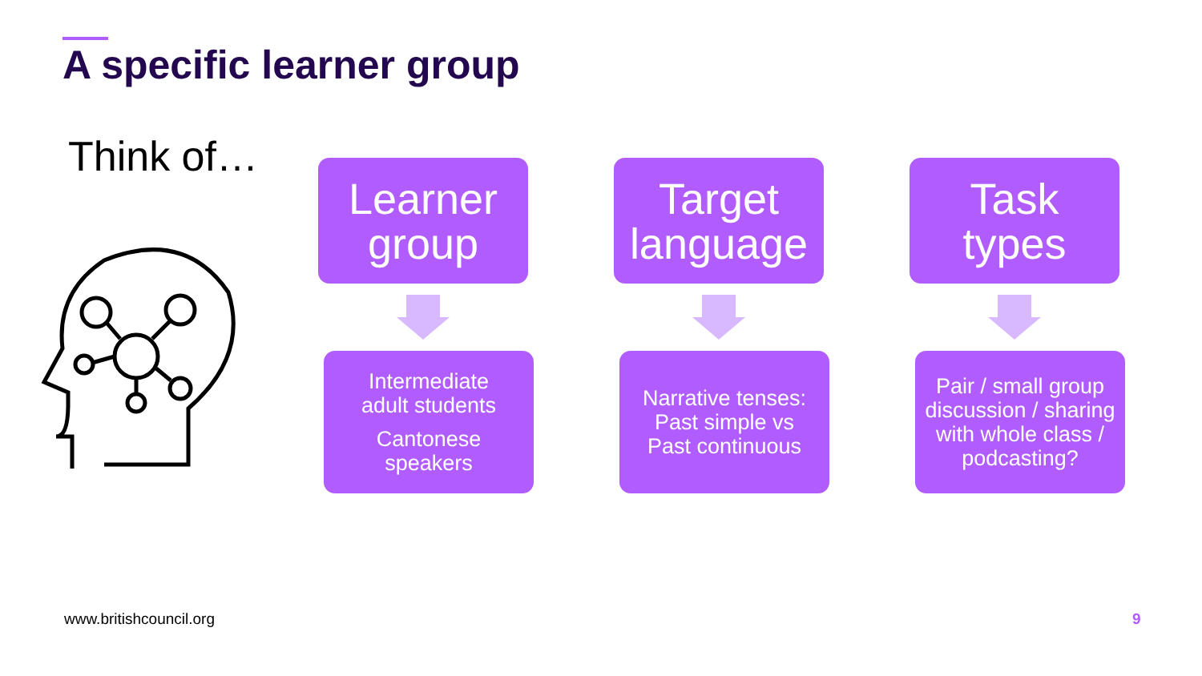A specific learner group
Think of…
Learner
group
Intermediate
adult students
Cantonese
speakers
Target
language
Narrative tenses:
Past simple vs
Past continuous
Task
types
Pair / small group discussion / sharing with whole class / podcasting?
www.britishcouncil.org 9